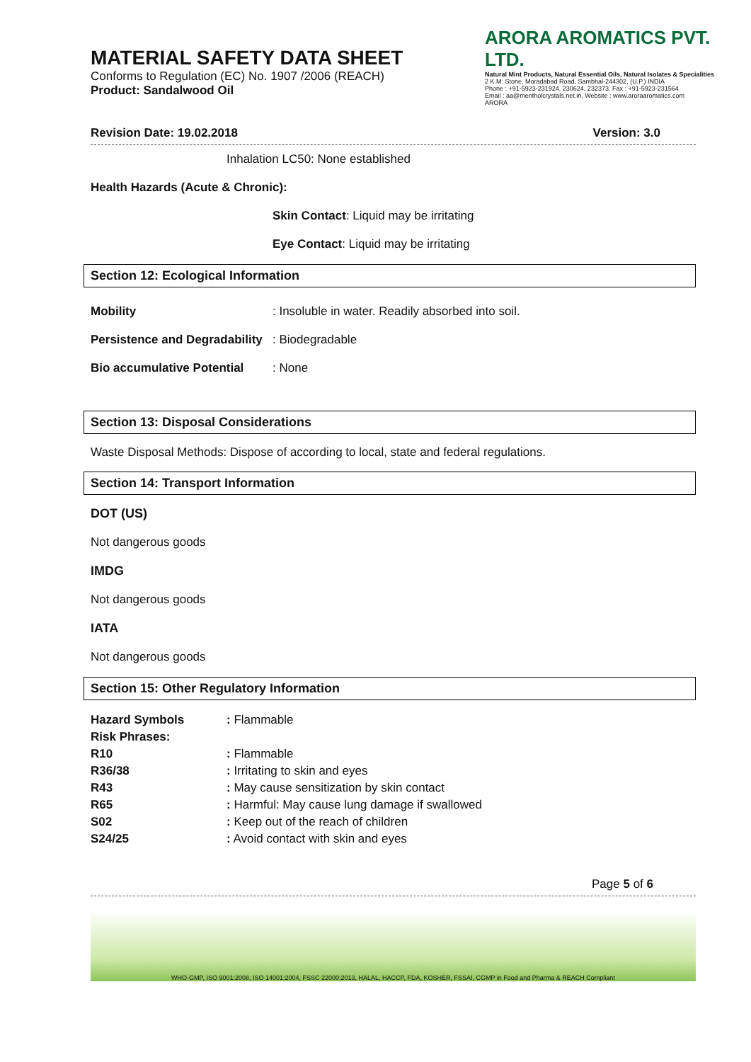MATERIAL SAFETY DATA SHEET
Conforms to Regulation (EC) No. 1907 /2006 (REACH)
Product: Sandalwood Oil
ARORA AROMATICS PVT. LTD.
Natural Mint Products, Natural Essential Oils, Natural Isolates & Specialities
2 K.M. Stone, Moradabad Road, Sambhal-244302, (U.P.) INDIA
Phone : +91-5923-231924, 230624, 232373. Fax : +91-5923-231564
Email : aa@mentholcrystals.net.in, Website : www.aroraaromatics.com
ARORA
Revision Date: 19.02.2018 Version: 3.0
Inhalation LC50: None established
Health Hazards (Acute & Chronic):
Skin Contact: Liquid may be irritating
Eye Contact: Liquid may be irritating
Section 12: Ecological Information
| Mobility | : Insoluble in water. Readily absorbed into soil. |
| Persistence and Degradability | : Biodegradable |
| Bio accumulative Potential | : None |
Section 13: Disposal Considerations
Waste Disposal Methods: Dispose of according to local, state and federal regulations.
Section 14: Transport Information
DOT (US)
Not dangerous goods
IMDG
Not dangerous goods
IATA
Not dangerous goods
Section 15: Other Regulatory Information
| Hazard Symbols | : Flammable |
| Risk Phrases: | |
| R10 | : Flammable |
| R36/38 | : Irritating to skin and eyes |
| R43 | : May cause sensitization by skin contact |
| R65 | : Harmful: May cause lung damage if swallowed |
| S02 | : Keep out of the reach of children |
| S24/25 | : Avoid contact with skin and eyes |
Page 5 of 6
WHO-GMP, ISO 9001:2008, ISO 14001:2004, FSSC 22000:2013, HALAL, HACCP, FDA, KOSHER, FSSAI, CGMP in Food and Pharma & REACH Compliant